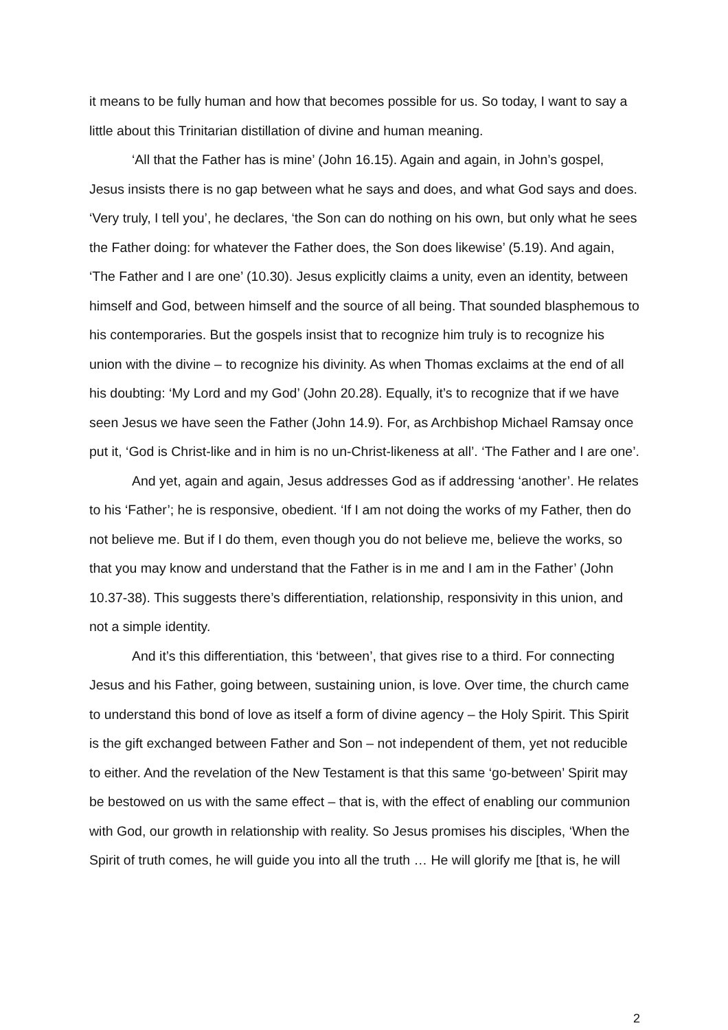it means to be fully human and how that becomes possible for us. So today, I want to say a little about this Trinitarian distillation of divine and human meaning.
‘All that the Father has is mine’ (John 16.15). Again and again, in John’s gospel, Jesus insists there is no gap between what he says and does, and what God says and does. ‘Very truly, I tell you’, he declares, ‘the Son can do nothing on his own, but only what he sees the Father doing: for whatever the Father does, the Son does likewise’ (5.19). And again, ‘The Father and I are one’ (10.30). Jesus explicitly claims a unity, even an identity, between himself and God, between himself and the source of all being. That sounded blasphemous to his contemporaries. But the gospels insist that to recognize him truly is to recognize his union with the divine – to recognize his divinity. As when Thomas exclaims at the end of all his doubting: ‘My Lord and my God’ (John 20.28). Equally, it’s to recognize that if we have seen Jesus we have seen the Father (John 14.9). For, as Archbishop Michael Ramsay once put it, ‘God is Christ-like and in him is no un-Christ-likeness at all’. ‘The Father and I are one’.
And yet, again and again, Jesus addresses God as if addressing ‘another’. He relates to his ‘Father’; he is responsive, obedient. ‘If I am not doing the works of my Father, then do not believe me. But if I do them, even though you do not believe me, believe the works, so that you may know and understand that the Father is in me and I am in the Father’ (John 10.37-38). This suggests there’s differentiation, relationship, responsivity in this union, and not a simple identity.
And it’s this differentiation, this ‘between’, that gives rise to a third. For connecting Jesus and his Father, going between, sustaining union, is love. Over time, the church came to understand this bond of love as itself a form of divine agency – the Holy Spirit. This Spirit is the gift exchanged between Father and Son – not independent of them, yet not reducible to either. And the revelation of the New Testament is that this same ‘go-between’ Spirit may be bestowed on us with the same effect – that is, with the effect of enabling our communion with God, our growth in relationship with reality. So Jesus promises his disciples, ‘When the Spirit of truth comes, he will guide you into all the truth … He will glorify me [that is, he will
2